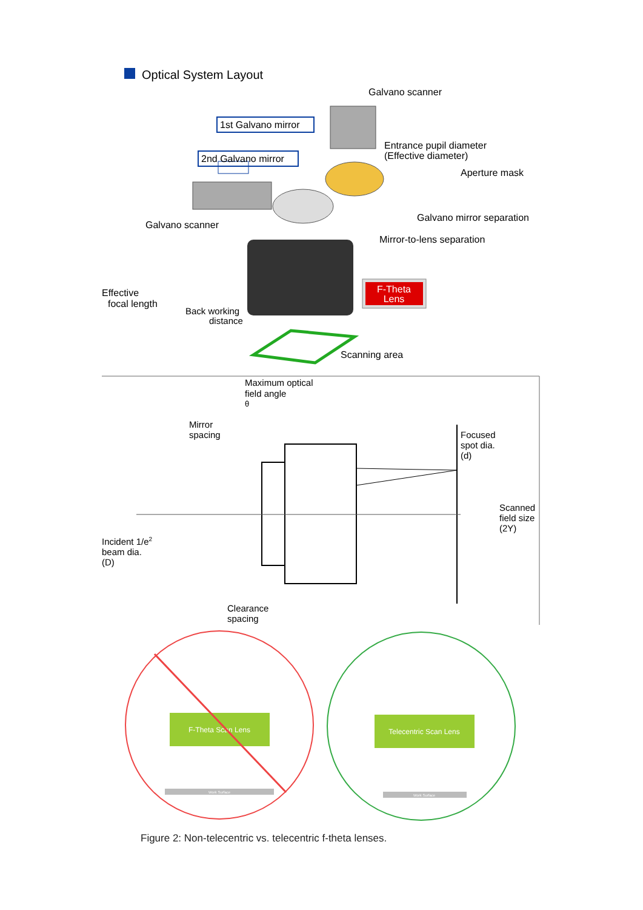Optical System Layout
Galvano scanner
1st Galvano mirror
2nd Galvano mirror
Entrance pupil diameter
(Effective diameter)
Aperture mask
Galvano mirror separation
Galvano scanner
Mirror-to-lens separation
F-Theta
Lens
Effective
focal length
Back working
distance
Scanning area
Maximum optical
field angle
θ
Mirror
spacing
Focused
spot dia.
(d)
Scanned
field size
(2Y)
Incident 1/e2
beam dia.
(D)
Clearance
spacing
F-Theta Scan Lens
Work Surface
Telecentric Scan Lens
Work Surface
Figure 2: Non-telecentric vs. telecentric f-theta lenses.